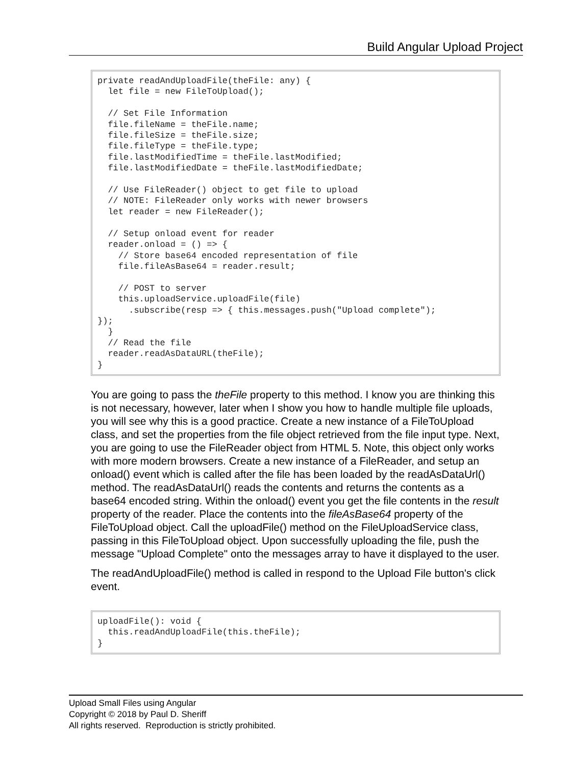Build Angular Upload Project
private readAndUploadFile(theFile: any) {
  let file = new FileToUpload();

  // Set File Information
  file.fileName = theFile.name;
  file.fileSize = theFile.size;
  file.fileType = theFile.type;
  file.lastModifiedTime = theFile.lastModified;
  file.lastModifiedDate = theFile.lastModifiedDate;

  // Use FileReader() object to get file to upload
  // NOTE: FileReader only works with newer browsers
  let reader = new FileReader();

  // Setup onload event for reader
  reader.onload = () => {
    // Store base64 encoded representation of file
    file.fileAsBase64 = reader.result;

    // POST to server
    this.uploadService.uploadFile(file)
      .subscribe(resp => { this.messages.push("Upload complete");
});
  }
  // Read the file
  reader.readAsDataURL(theFile);
}
You are going to pass the theFile property to this method. I know you are thinking this is not necessary, however, later when I show you how to handle multiple file uploads, you will see why this is a good practice. Create a new instance of a FileToUpload class, and set the properties from the file object retrieved from the file input type. Next, you are going to use the FileReader object from HTML 5. Note, this object only works with more modern browsers. Create a new instance of a FileReader, and setup an onload() event which is called after the file has been loaded by the readAsDataUrl() method. The readAsDataUrl() reads the contents and returns the contents as a base64 encoded string. Within the onload() event you get the file contents in the result property of the reader. Place the contents into the fileAsBase64 property of the FileToUpload object. Call the uploadFile() method on the FileUploadService class, passing in this FileToUpload object. Upon successfully uploading the file, push the message "Upload Complete" onto the messages array to have it displayed to the user.
The readAndUploadFile() method is called in respond to the Upload File button's click event.
uploadFile(): void {
  this.readAndUploadFile(this.theFile);
}
Upload Small Files using Angular
Copyright © 2018 by Paul D. Sheriff
All rights reserved. Reproduction is strictly prohibited.